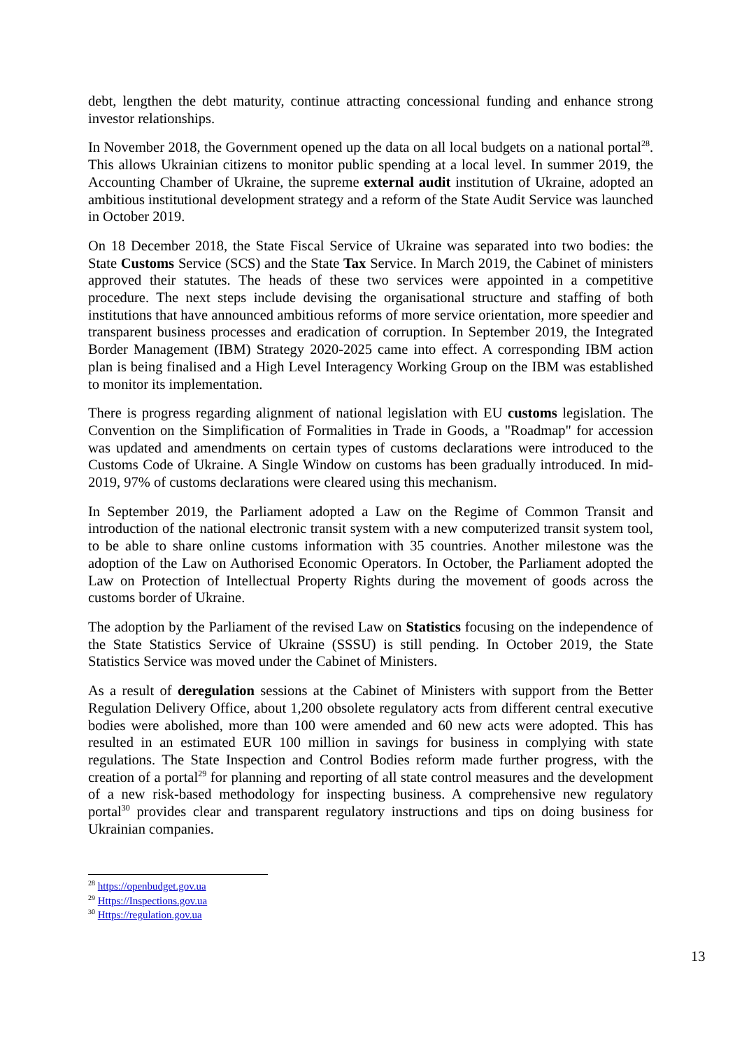debt, lengthen the debt maturity, continue attracting concessional funding and enhance strong investor relationships.
In November 2018, the Government opened up the data on all local budgets on a national portal<sup>28</sup>. This allows Ukrainian citizens to monitor public spending at a local level. In summer 2019, the Accounting Chamber of Ukraine, the supreme external audit institution of Ukraine, adopted an ambitious institutional development strategy and a reform of the State Audit Service was launched in October 2019.
On 18 December 2018, the State Fiscal Service of Ukraine was separated into two bodies: the State Customs Service (SCS) and the State Tax Service. In March 2019, the Cabinet of ministers approved their statutes. The heads of these two services were appointed in a competitive procedure. The next steps include devising the organisational structure and staffing of both institutions that have announced ambitious reforms of more service orientation, more speedier and transparent business processes and eradication of corruption. In September 2019, the Integrated Border Management (IBM) Strategy 2020-2025 came into effect. A corresponding IBM action plan is being finalised and a High Level Interagency Working Group on the IBM was established to monitor its implementation.
There is progress regarding alignment of national legislation with EU customs legislation. The Convention on the Simplification of Formalities in Trade in Goods, a "Roadmap" for accession was updated and amendments on certain types of customs declarations were introduced to the Customs Code of Ukraine. A Single Window on customs has been gradually introduced. In mid-2019, 97% of customs declarations were cleared using this mechanism.
In September 2019, the Parliament adopted a Law on the Regime of Common Transit and introduction of the national electronic transit system with a new computerized transit system tool, to be able to share online customs information with 35 countries. Another milestone was the adoption of the Law on Authorised Economic Operators. In October, the Parliament adopted the Law on Protection of Intellectual Property Rights during the movement of goods across the customs border of Ukraine.
The adoption by the Parliament of the revised Law on Statistics focusing on the independence of the State Statistics Service of Ukraine (SSSU) is still pending. In October 2019, the State Statistics Service was moved under the Cabinet of Ministers.
As a result of deregulation sessions at the Cabinet of Ministers with support from the Better Regulation Delivery Office, about 1,200 obsolete regulatory acts from different central executive bodies were abolished, more than 100 were amended and 60 new acts were adopted. This has resulted in an estimated EUR 100 million in savings for business in complying with state regulations. The State Inspection and Control Bodies reform made further progress, with the creation of a portal<sup>29</sup> for planning and reporting of all state control measures and the development of a new risk-based methodology for inspecting business. A comprehensive new regulatory portal<sup>30</sup> provides clear and transparent regulatory instructions and tips on doing business for Ukrainian companies.
<sup>28</sup> https://openbudget.gov.ua
<sup>29</sup> Https://Inspections.gov.ua
<sup>30</sup> Https://regulation.gov.ua
13